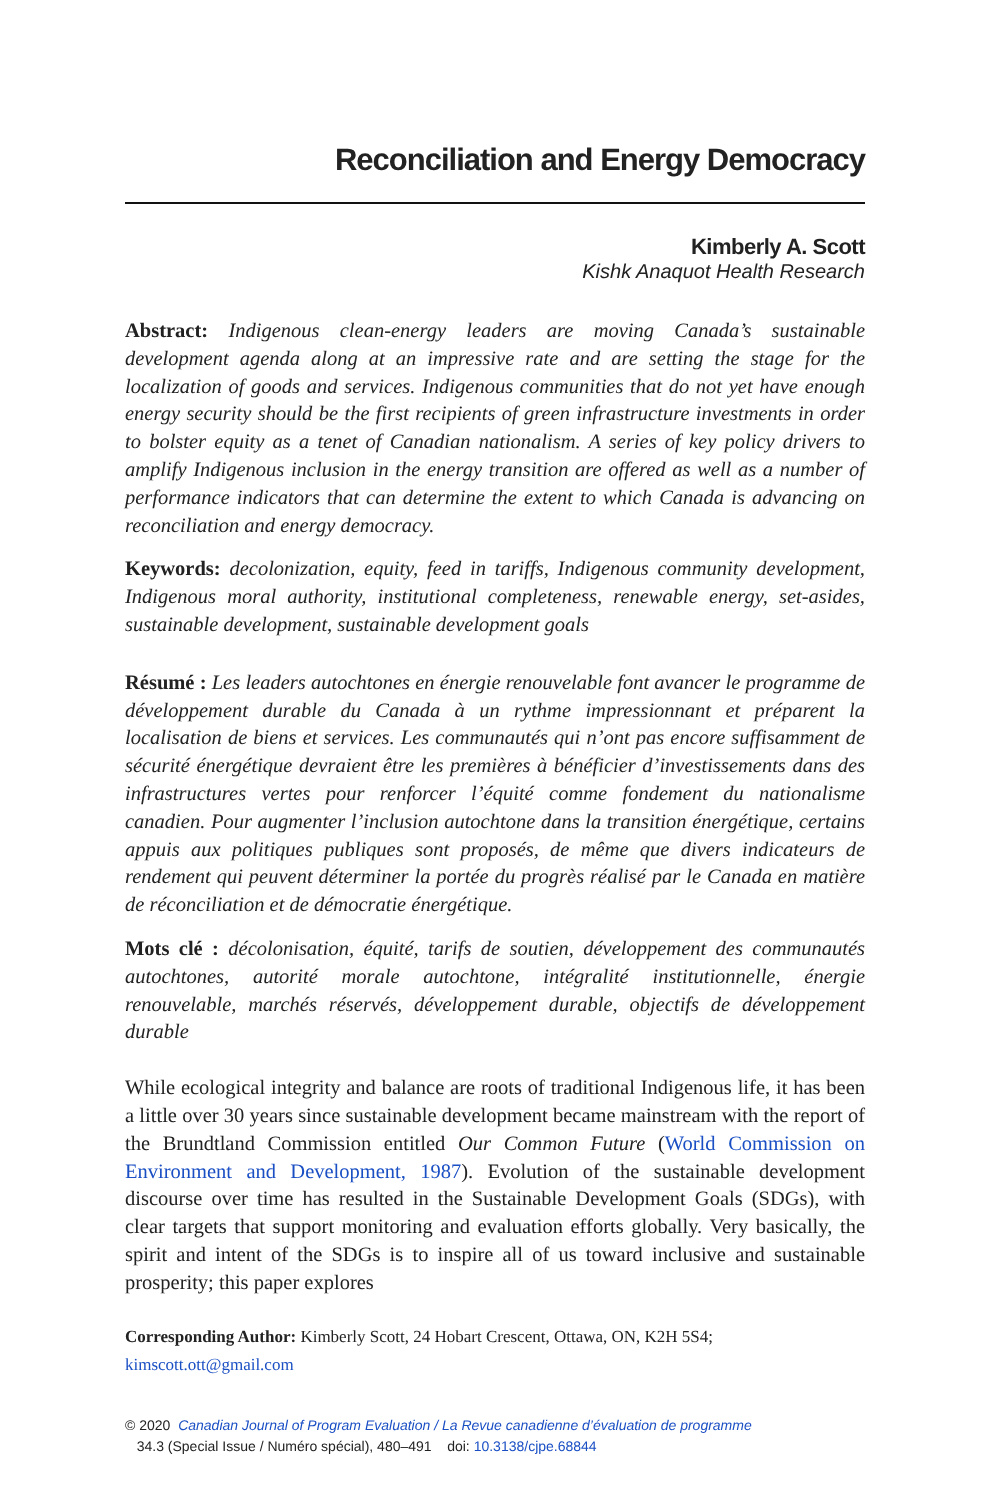Reconciliation and Energy Democracy
Kimberly A. Scott
Kishk Anaquot Health Research
Abstract: Indigenous clean-energy leaders are moving Canada’s sustainable development agenda along at an impressive rate and are setting the stage for the localization of goods and services. Indigenous communities that do not yet have enough energy security should be the first recipients of green infrastructure investments in order to bolster equity as a tenet of Canadian nationalism. A series of key policy drivers to amplify Indigenous inclusion in the energy transition are offered as well as a number of performance indicators that can determine the extent to which Canada is advancing on reconciliation and energy democracy.
Keywords: decolonization, equity, feed in tariffs, Indigenous community development, Indigenous moral authority, institutional completeness, renewable energy, set-asides, sustainable development, sustainable development goals
Résumé : Les leaders autochtones en énergie renouvelable font avancer le programme de développement durable du Canada à un rythme impressionnant et préparent la localisation de biens et services. Les communautés qui n’ont pas encore suffisamment de sécurité énergétique devraient être les premières à bénéficier d’investissements dans des infrastructures vertes pour renforcer l’équité comme fondement du nationalisme canadien. Pour augmenter l’inclusion autochtone dans la transition énergétique, certains appuis aux politiques publiques sont proposés, de même que divers indicateurs de rendement qui peuvent déterminer la portée du progrès réalisé par le Canada en matière de réconciliation et de démocratie énergétique.
Mots clé : décolonisation, équité, tarifs de soutien, développement des communautés autochtones, autorité morale autochtone, intégralité institutionnelle, énergie renouvelable, marchés réservés, développement durable, objectifs de développement durable
While ecological integrity and balance are roots of traditional Indigenous life, it has been a little over 30 years since sustainable development became mainstream with the report of the Brundtland Commission entitled Our Common Future (World Commission on Environment and Development, 1987). Evolution of the sustainable development discourse over time has resulted in the Sustainable Development Goals (SDGs), with clear targets that support monitoring and evaluation efforts globally. Very basically, the spirit and intent of the SDGs is to inspire all of us toward inclusive and sustainable prosperity; this paper explores
Corresponding Author: Kimberly Scott, 24 Hobart Crescent, Ottawa, ON, K2H 5S4;
kimscott.ott@gmail.com
© 2020 Canadian Journal of Program Evaluation / La Revue canadienne d’évaluation de programme
34.3 (Special Issue / Numéro spécial), 480–491 doi: 10.3138/cjpe.68844